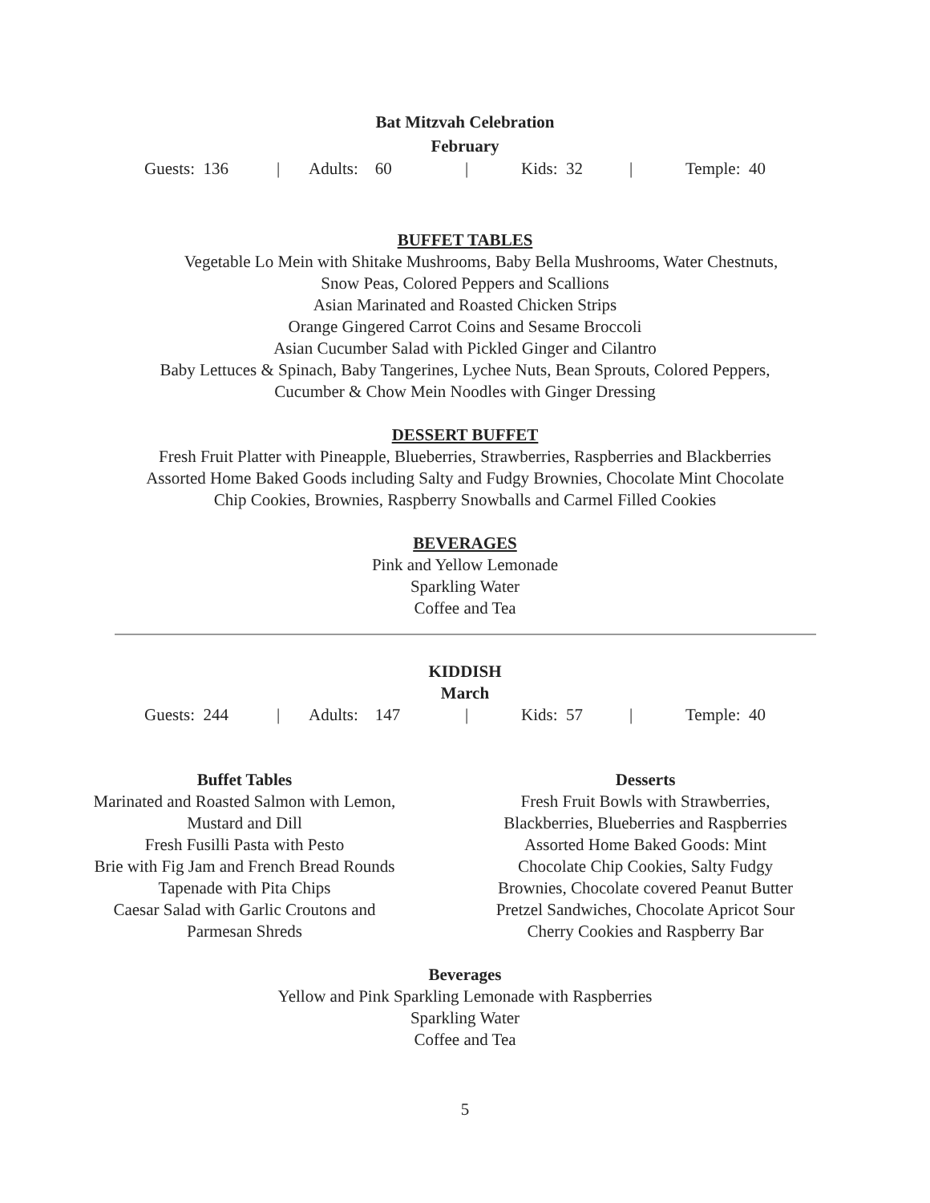Bat Mitzvah Celebration
February
Guests: 136 | Adults: 60 | Kids: 32 | Temple: 40
BUFFET TABLES
Vegetable Lo Mein with Shitake Mushrooms, Baby Bella Mushrooms, Water Chestnuts,
Snow Peas, Colored Peppers and Scallions
Asian Marinated and Roasted Chicken Strips
Orange Gingered Carrot Coins and Sesame Broccoli
Asian Cucumber Salad with Pickled Ginger and Cilantro
Baby Lettuces & Spinach, Baby Tangerines, Lychee Nuts, Bean Sprouts, Colored Peppers,
Cucumber & Chow Mein Noodles with Ginger Dressing
DESSERT BUFFET
Fresh Fruit Platter with Pineapple, Blueberries, Strawberries, Raspberries and Blackberries
Assorted Home Baked Goods including Salty and Fudgy Brownies, Chocolate Mint Chocolate
Chip Cookies, Brownies, Raspberry Snowballs and Carmel Filled Cookies
BEVERAGES
Pink and Yellow Lemonade
Sparkling Water
Coffee and Tea
KIDDISH
March
Guests: 244 | Adults: 147 | Kids: 57 | Temple: 40
Buffet Tables
Marinated and Roasted Salmon with Lemon,
Mustard and Dill
Fresh Fusilli Pasta with Pesto
Brie with Fig Jam and French Bread Rounds
Tapenade with Pita Chips
Caesar Salad with Garlic Croutons and
Parmesan Shreds
Desserts
Fresh Fruit Bowls with Strawberries,
Blackberries, Blueberries and Raspberries
Assorted Home Baked Goods: Mint
Chocolate Chip Cookies, Salty Fudgy
Brownies, Chocolate covered Peanut Butter
Pretzel Sandwiches, Chocolate Apricot Sour
Cherry Cookies and Raspberry Bar
Beverages
Yellow and Pink Sparkling Lemonade with Raspberries
Sparkling Water
Coffee and Tea
5